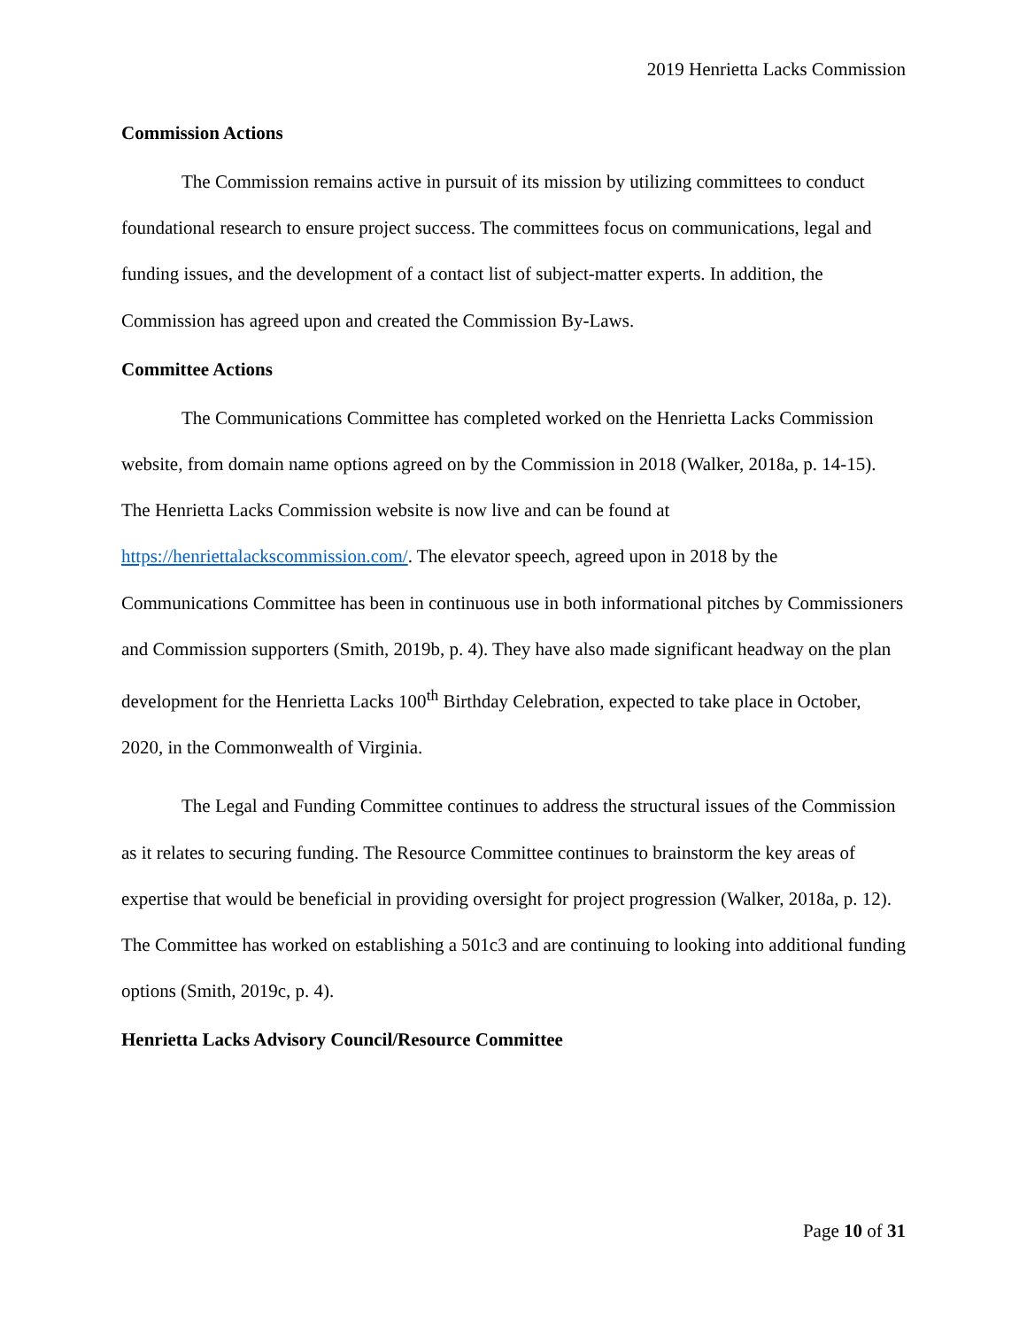2019 Henrietta Lacks Commission
Commission Actions
The Commission remains active in pursuit of its mission by utilizing committees to conduct foundational research to ensure project success. The committees focus on communications, legal and funding issues, and the development of a contact list of subject-matter experts. In addition, the Commission has agreed upon and created the Commission By-Laws.
Committee Actions
The Communications Committee has completed worked on the Henrietta Lacks Commission website, from domain name options agreed on by the Commission in 2018 (Walker, 2018a, p. 14-15). The Henrietta Lacks Commission website is now live and can be found at https://henriettalackscommission.com/. The elevator speech, agreed upon in 2018 by the Communications Committee has been in continuous use in both informational pitches by Commissioners and Commission supporters (Smith, 2019b, p. 4). They have also made significant headway on the plan development for the Henrietta Lacks 100<sup>th</sup> Birthday Celebration, expected to take place in October, 2020, in the Commonwealth of Virginia.
The Legal and Funding Committee continues to address the structural issues of the Commission as it relates to securing funding. The Resource Committee continues to brainstorm the key areas of expertise that would be beneficial in providing oversight for project progression (Walker, 2018a, p. 12). The Committee has worked on establishing a 501c3 and are continuing to looking into additional funding options (Smith, 2019c, p. 4).
Henrietta Lacks Advisory Council/Resource Committee
Page 10 of 31